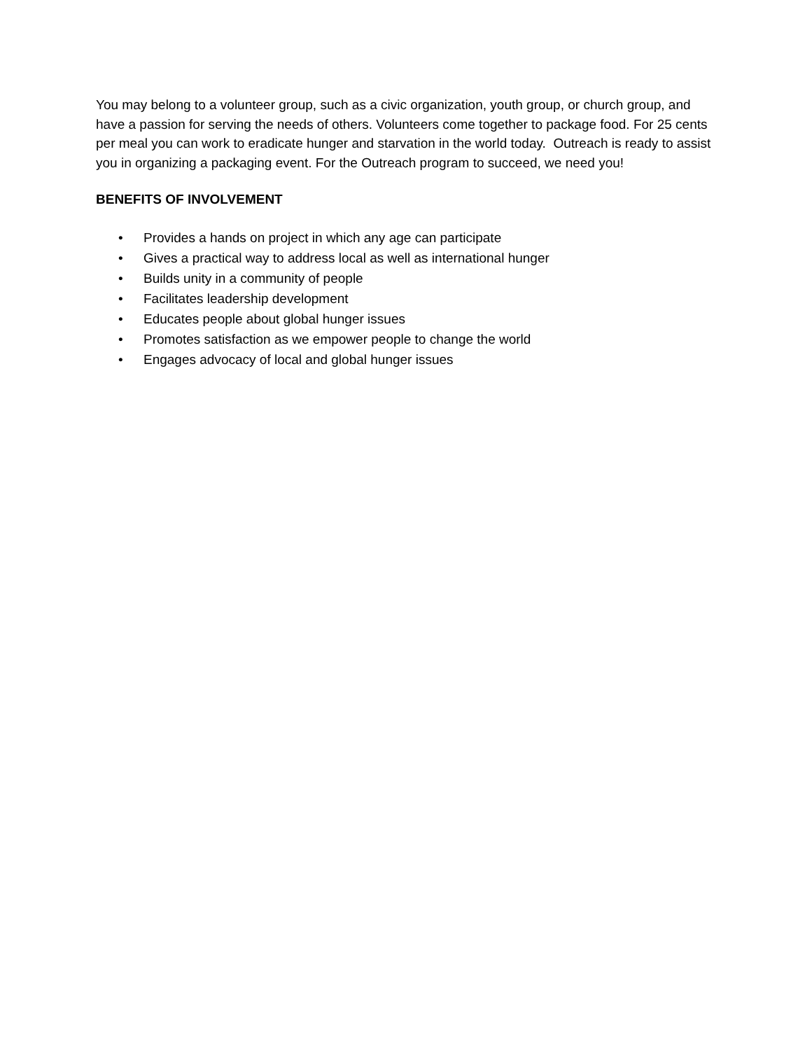You may belong to a volunteer group, such as a civic organization, youth group, or church group, and have a passion for serving the needs of others. Volunteers come together to package food. For 25 cents per meal you can work to eradicate hunger and starvation in the world today. Outreach is ready to assist you in organizing a packaging event. For the Outreach program to succeed, we need you!
BENEFITS OF INVOLVEMENT
• Provides a hands on project in which any age can participate
• Gives a practical way to address local as well as international hunger
• Builds unity in a community of people
• Facilitates leadership development
• Educates people about global hunger issues
• Promotes satisfaction as we empower people to change the world
• Engages advocacy of local and global hunger issues